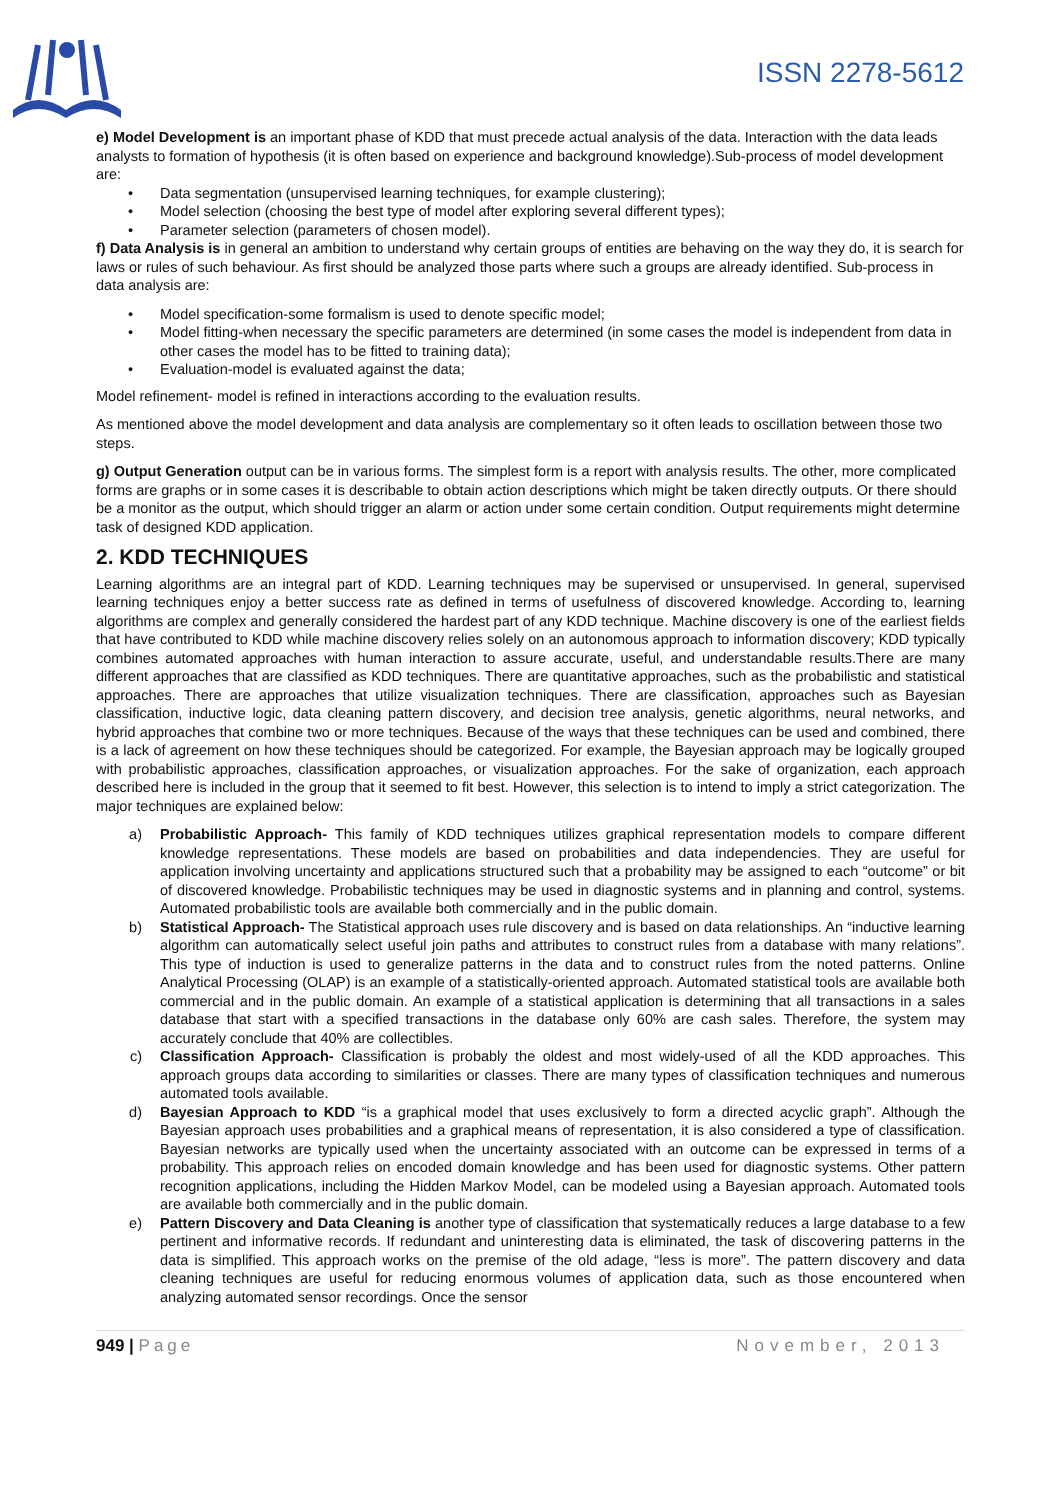ISSN 2278-5612
e) Model Development is an important phase of KDD that must precede actual analysis of the data. Interaction with the data leads analysts to formation of hypothesis (it is often based on experience and background knowledge).Sub-process of model development are:
• Data segmentation (unsupervised learning techniques, for example clustering);
• Model selection (choosing the best type of model after exploring several different types);
• Parameter selection (parameters of chosen model).
f) Data Analysis is in general an ambition to understand why certain groups of entities are behaving on the way they do, it is search for laws or rules of such behaviour. As first should be analyzed those parts where such a groups are already identified. Sub-process in data analysis are:
• Model specification-some formalism is used to denote specific model;
• Model fitting-when necessary the specific parameters are determined (in some cases the model is independent from data in other cases the model has to be fitted to training data);
• Evaluation-model is evaluated against the data;
Model refinement- model is refined in interactions according to the evaluation results.
As mentioned above the model development and data analysis are complementary so it often leads to oscillation between those two steps.
g) Output Generation output can be in various forms. The simplest form is a report with analysis results. The other, more complicated forms are graphs or in some cases it is describable to obtain action descriptions which might be taken directly outputs. Or there should be a monitor as the output, which should trigger an alarm or action under some certain condition. Output requirements might determine task of designed KDD application.
2. KDD TECHNIQUES
Learning algorithms are an integral part of KDD. Learning techniques may be supervised or unsupervised. In general, supervised learning techniques enjoy a better success rate as defined in terms of usefulness of discovered knowledge. According to, learning algorithms are complex and generally considered the hardest part of any KDD technique. Machine discovery is one of the earliest fields that have contributed to KDD while machine discovery relies solely on an autonomous approach to information discovery; KDD typically combines automated approaches with human interaction to assure accurate, useful, and understandable results.There are many different approaches that are classified as KDD techniques. There are quantitative approaches, such as the probabilistic and statistical approaches. There are approaches that utilize visualization techniques. There are classification, approaches such as Bayesian classification, inductive logic, data cleaning pattern discovery, and decision tree analysis, genetic algorithms, neural networks, and hybrid approaches that combine two or more techniques. Because of the ways that these techniques can be used and combined, there is a lack of agreement on how these techniques should be categorized. For example, the Bayesian approach may be logically grouped with probabilistic approaches, classification approaches, or visualization approaches. For the sake of organization, each approach described here is included in the group that it seemed to fit best. However, this selection is to intend to imply a strict categorization. The major techniques are explained below:
a) Probabilistic Approach- This family of KDD techniques utilizes graphical representation models to compare different knowledge representations. These models are based on probabilities and data independencies. They are useful for application involving uncertainty and applications structured such that a probability may be assigned to each “outcome” or bit of discovered knowledge. Probabilistic techniques may be used in diagnostic systems and in planning and control, systems. Automated probabilistic tools are available both commercially and in the public domain.
b) Statistical Approach- The Statistical approach uses rule discovery and is based on data relationships. An “inductive learning algorithm can automatically select useful join paths and attributes to construct rules from a database with many relations”. This type of induction is used to generalize patterns in the data and to construct rules from the noted patterns. Online Analytical Processing (OLAP) is an example of a statistically-oriented approach. Automated statistical tools are available both commercial and in the public domain. An example of a statistical application is determining that all transactions in a sales database that start with a specified transactions in the database only 60% are cash sales. Therefore, the system may accurately conclude that 40% are collectibles.
c) Classification Approach- Classification is probably the oldest and most widely-used of all the KDD approaches. This approach groups data according to similarities or classes. There are many types of classification techniques and numerous automated tools available.
d) Bayesian Approach to KDD “is a graphical model that uses exclusively to form a directed acyclic graph”. Although the Bayesian approach uses probabilities and a graphical means of representation, it is also considered a type of classification. Bayesian networks are typically used when the uncertainty associated with an outcome can be expressed in terms of a probability. This approach relies on encoded domain knowledge and has been used for diagnostic systems. Other pattern recognition applications, including the Hidden Markov Model, can be modeled using a Bayesian approach. Automated tools are available both commercially and in the public domain.
e) Pattern Discovery and Data Cleaning is another type of classification that systematically reduces a large database to a few pertinent and informative records. If redundant and uninteresting data is eliminated, the task of discovering patterns in the data is simplified. This approach works on the premise of the old adage, “less is more”. The pattern discovery and data cleaning techniques are useful for reducing enormous volumes of application data, such as those encountered when analyzing automated sensor recordings. Once the sensor
949 | Page November, 2013